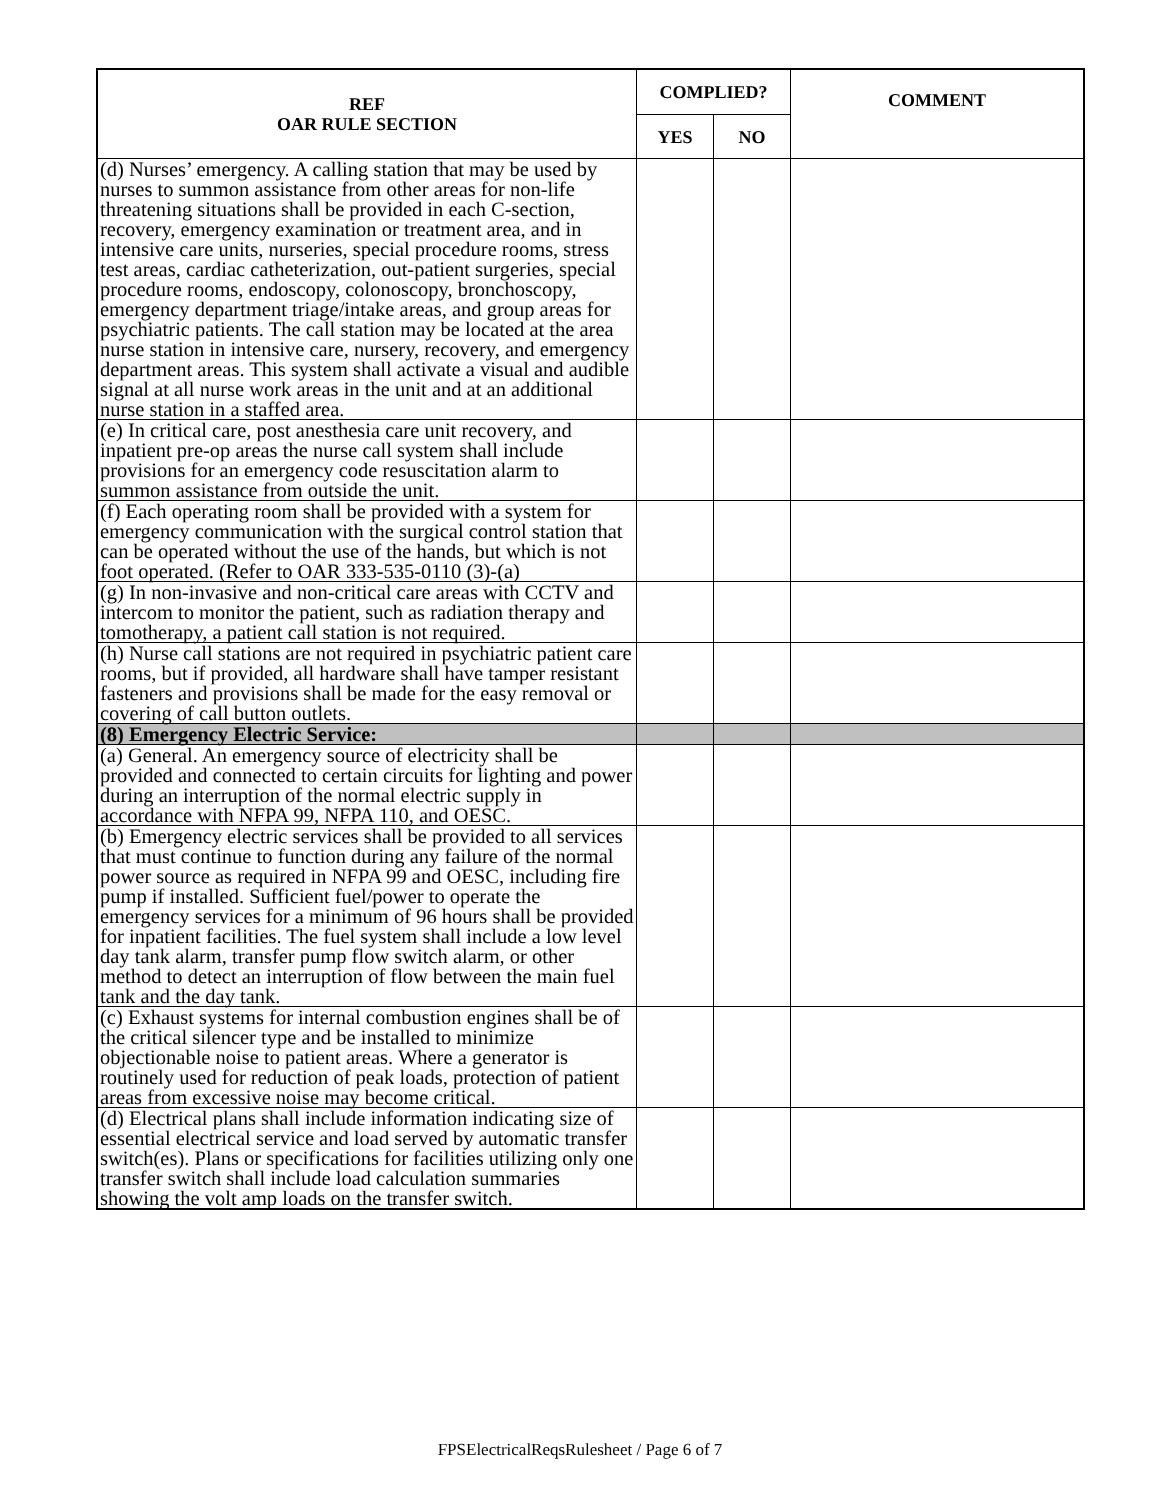| REF OAR RULE SECTION | COMPLIED? | | COMMENT |
| --- | --- | --- | --- |
| | YES | NO | |
| (d) Nurses’ emergency. A calling station that may be used by nurses to summon assistance from other areas for non-life threatening situations shall be provided in each C-section, recovery, emergency examination or treatment area, and in intensive care units, nurseries, special procedure rooms, stress test areas, cardiac catheterization, out-patient surgeries, special procedure rooms, endoscopy, colonoscopy, bronchoscopy, emergency department triage/intake areas, and group areas for psychiatric patients. The call station may be located at the area nurse station in intensive care, nursery, recovery, and emergency department areas. This system shall activate a visual and audible signal at all nurse work areas in the unit and at an additional nurse station in a staffed area. | | | |
| (e) In critical care, post anesthesia care unit recovery, and inpatient pre-op areas the nurse call system shall include provisions for an emergency code resuscitation alarm to summon assistance from outside the unit. | | | |
| (f) Each operating room shall be provided with a system for emergency communication with the surgical control station that can be operated without the use of the hands, but which is not foot operated. (Refer to OAR 333-535-0110 (3)-(a) | | | |
| (g) In non-invasive and non-critical care areas with CCTV and intercom to monitor the patient, such as radiation therapy and tomotherapy, a patient call station is not required. | | | |
| (h) Nurse call stations are not required in psychiatric patient care rooms, but if provided, all hardware shall have tamper resistant fasteners and provisions shall be made for the easy removal or covering of call button outlets. | | | |
| (8) Emergency Electric Service: | | | |
| (a) General. An emergency source of electricity shall be provided and connected to certain circuits for lighting and power during an interruption of the normal electric supply in accordance with NFPA 99, NFPA 110, and OESC. | | | |
| (b) Emergency electric services shall be provided to all services that must continue to function during any failure of the normal power source as required in NFPA 99 and OESC, including fire pump if installed. Sufficient fuel/power to operate the emergency services for a minimum of 96 hours shall be provided for inpatient facilities. The fuel system shall include a low level day tank alarm, transfer pump flow switch alarm, or other method to detect an interruption of flow between the main fuel tank and the day tank. | | | |
| (c) Exhaust systems for internal combustion engines shall be of the critical silencer type and be installed to minimize objectionable noise to patient areas. Where a generator is routinely used for reduction of peak loads, protection of patient areas from excessive noise may become critical. | | | |
| (d) Electrical plans shall include information indicating size of essential electrical service and load served by automatic transfer switch(es). Plans or specifications for facilities utilizing only one transfer switch shall include load calculation summaries showing the volt amp loads on the transfer switch. | | | |
FPSElectricalReqsRulesheet / Page 6 of 7